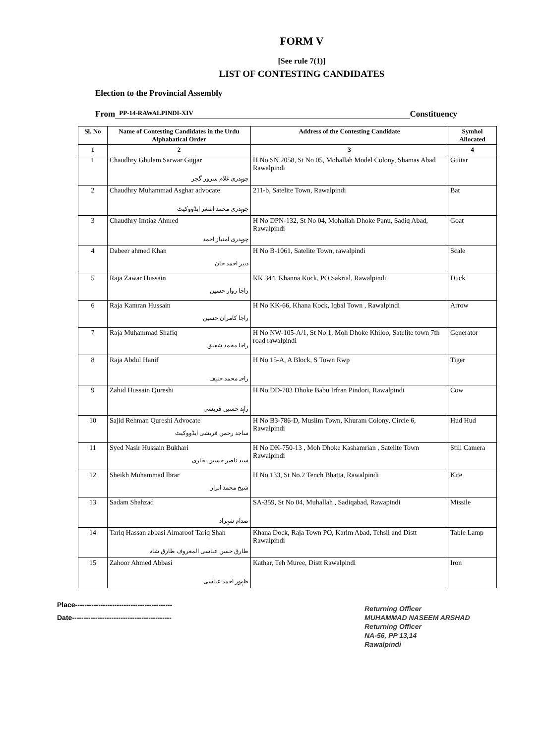FORM V
[See rule 7(1)]
LIST OF CONTESTING CANDIDATES
Election to the Provincial Assembly
From PP-14-RAWALPINDI-XIV Constituency
| Sl. No | Name of Contesting Candidates in the Urdu Alphabatical Order | Address of the Contesting Candidate | Symhol Allocated |
| --- | --- | --- | --- |
| 1 | 2 | 3 | 4 |
| 1 | Chaudhry Ghulam Sarwar Gujjar چوہدری غلام سرور گجر | H No SN 2058, St No 05, Mohallah Model Colony, Shamas Abad Rawalpindi | Guitar |
| 2 | Chaudhry Muhammad Asghar advocate چوہدری محمد اصغر ایڈووکیٹ | 211-b, Satelite Town, Rawalpindi | Bat |
| 3 | Chaudhry Imtiaz Ahmed چوہدری امتیاز احمد | H No DPN-132, St No 04, Mohallah Dhoke Panu, Sadiq Abad, Rawalpindi | Goat |
| 4 | Dabeer ahmed Khan دبیر احمد خان | H No B-1061, Satelite Town, rawalpindi | Scale |
| 5 | Raja Zawar Hussain راجا زوار حسین | KK 344, Khanna Kock, PO Sakrial, Rawalpindi | Duck |
| 6 | Raja Kamran Hussain راجا کامران حسین | H No KK-66, Khana Kock, Iqbal Town , Rawalpindi | Arrow |
| 7 | Raja Muhammad Shafiq راجا محمد شفیق | H No NW-105-A/1, St No 1, Moh Dhoke Khiloo, Satelite town 7th road rawalpindi | Generator |
| 8 | Raja Abdul Hanif راجہ محمد حنیف | H No 15-A, A Block, S Town Rwp | Tiger |
| 9 | Zahid Hussain Qureshi زاہد حسین قریشی | H No.DD-703 Dhoke Babu Irfran Pindori, Rawalpindi | Cow |
| 10 | Sajid Rehman Qureshi Advocate ساجد رحمن قریشی ایڈووکیٹ | H No B3-786-D, Muslim Town, Khuram Colony, Circle 6, Rawalpindi | Hud Hud |
| 11 | Syed Nasir Hussain Bukhari سید ناصر حسین بخاری | H No DK-750-13 , Moh Dhoke Kashamrian , Satelite Town Rawalpindi | Still Camera |
| 12 | Sheikh Muhammad Ibrar شیخ محمد ابرار | H No.133, St No.2 Tench Bhatta, Rawalpindi | Kite |
| 13 | Sadam Shahzad صدام شہزاد | SA-359, St No 04, Muhallah , Sadiqabad, Rawapindi | Missile |
| 14 | Tariq Hassan abbasi Almaroof Tariq Shah طارق حسن عباسی المعروف طارق شاہ | Khana Dock, Raja Town PO, Karim Abad, Tehsil and Distt Rawalpindi | Table Lamp |
| 15 | Zahoor Ahmed Abbasi ظہور احمد عباسی | Kathar, Teh Muree, Distt Rawalpindi | Iron |
Place------------------------------------------
Date-------------------------------------------
Returning Officer
MUHAMMAD NASEEM ARSHAD
Returning Officer
NA-56, PP 13,14
Rawalpindi